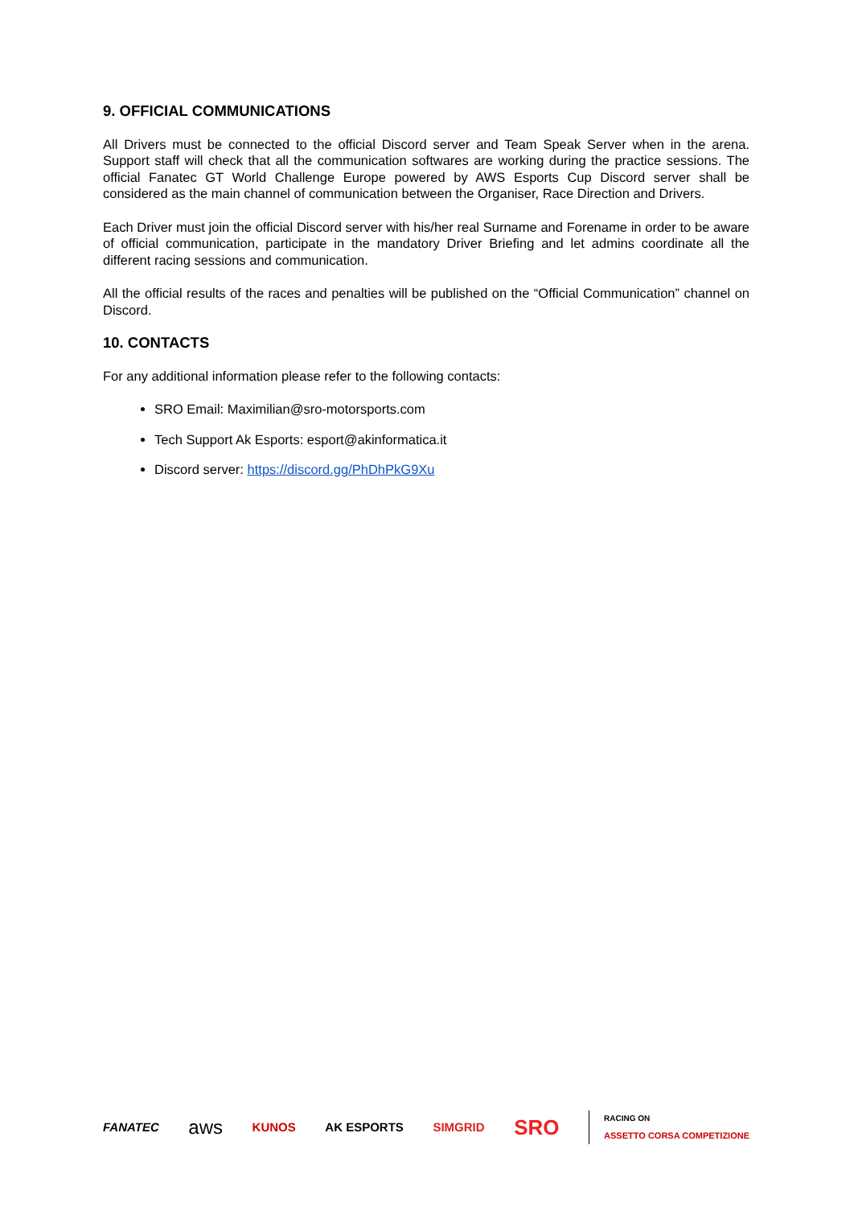9. OFFICIAL COMMUNICATIONS
All Drivers must be connected to the official Discord server and Team Speak Server when in the arena. Support staff will check that all the communication softwares are working during the practice sessions. The official Fanatec GT World Challenge Europe powered by AWS Esports Cup Discord server shall be considered as the main channel of communication between the Organiser, Race Direction and Drivers.
Each Driver must join the official Discord server with his/her real Surname and Forename in order to be aware of official communication, participate in the mandatory Driver Briefing and let admins coordinate all the different racing sessions and communication.
All the official results of the races and penalties will be published on the “Official Communication” channel on Discord.
10. CONTACTS
For any additional information please refer to the following contacts:
SRO Email: Maximilian@sro-motorsports.com
Tech Support Ak Esports: esport@akinformatica.it
Discord server: https://discord.gg/PhDhPkG9Xu
FANATEC aws KUNOS AK ESPORTS SIMGRID SRO RACING ON
ASSETTO CORSA COMPETIZIONE